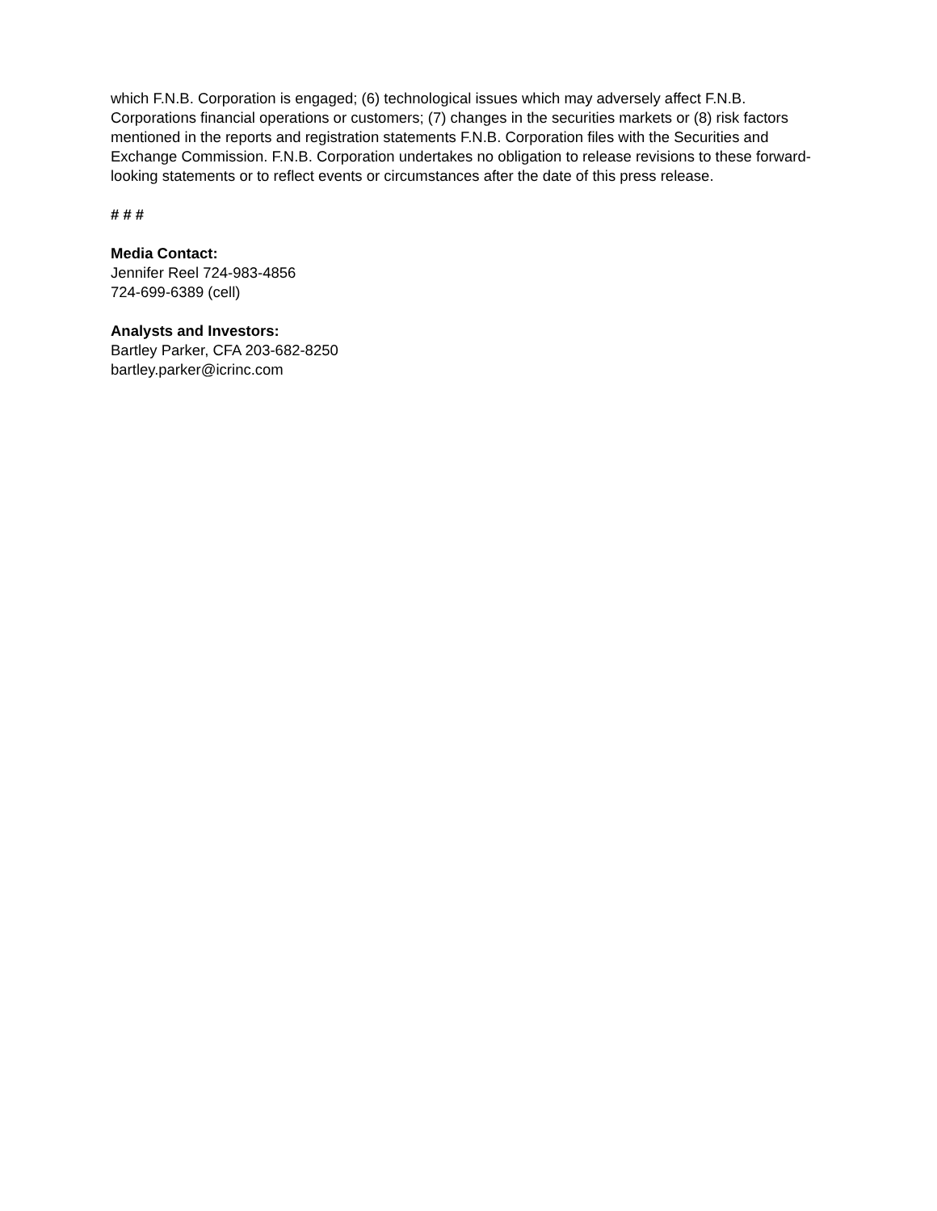which F.N.B. Corporation is engaged; (6) technological issues which may adversely affect F.N.B. Corporations financial operations or customers; (7) changes in the securities markets or (8) risk factors mentioned in the reports and registration statements F.N.B. Corporation files with the Securities and Exchange Commission. F.N.B. Corporation undertakes no obligation to release revisions to these forward-looking statements or to reflect events or circumstances after the date of this press release.
# # #
Media Contact:
Jennifer Reel 724-983-4856
724-699-6389 (cell)
Analysts and Investors:
Bartley Parker, CFA 203-682-8250
bartley.parker@icrinc.com